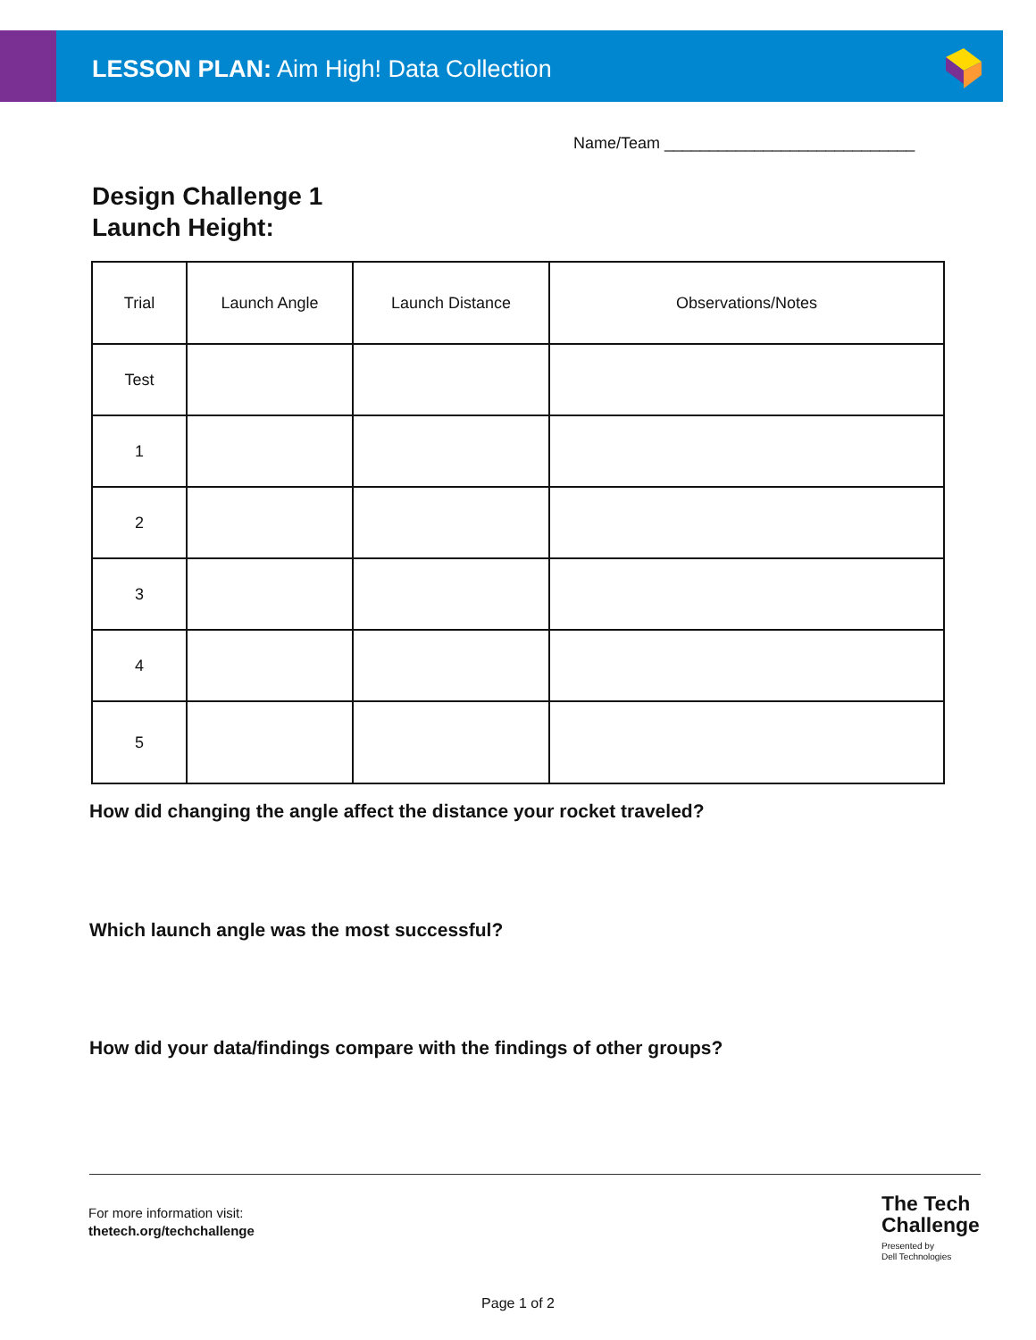LESSON PLAN: Aim High! Data Collection
Name/Team ____________________________
Design Challenge 1
Launch Height:
| Trial | Launch Angle | Launch Distance | Observations/Notes |
| --- | --- | --- | --- |
| Test | | | |
| 1 | | | |
| 2 | | | |
| 3 | | | |
| 4 | | | |
| 5 | | | |
How did changing the angle affect the distance your rocket traveled?
Which launch angle was the most successful?
How did your data/findings compare with the findings of other groups?
For more information visit:
thetech.org/techchallenge
The Tech
Challenge
Presented by
Dell Technologies
Page 1 of 2